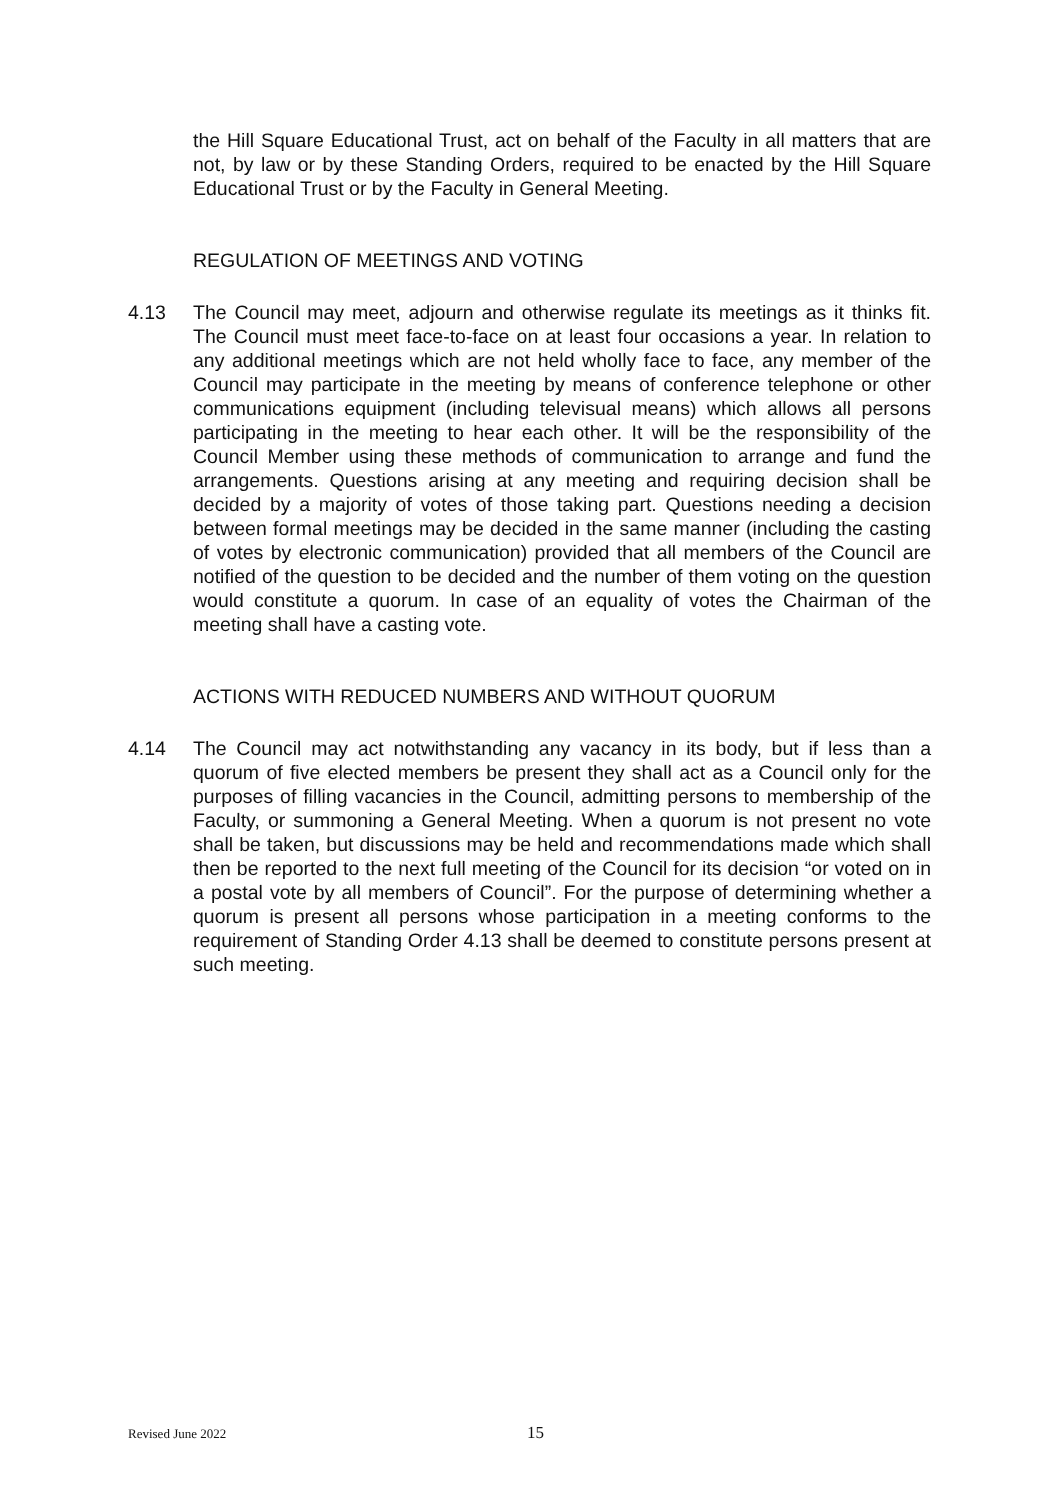the Hill Square Educational Trust, act on behalf of the Faculty in all matters that are not, by law or by these Standing Orders, required to be enacted by the Hill Square Educational Trust or by the Faculty in General Meeting.
REGULATION OF MEETINGS AND VOTING
4.13 The Council may meet, adjourn and otherwise regulate its meetings as it thinks fit. The Council must meet face-to-face on at least four occasions a year. In relation to any additional meetings which are not held wholly face to face, any member of the Council may participate in the meeting by means of conference telephone or other communications equipment (including televisual means) which allows all persons participating in the meeting to hear each other. It will be the responsibility of the Council Member using these methods of communication to arrange and fund the arrangements. Questions arising at any meeting and requiring decision shall be decided by a majority of votes of those taking part. Questions needing a decision between formal meetings may be decided in the same manner (including the casting of votes by electronic communication) provided that all members of the Council are notified of the question to be decided and the number of them voting on the question would constitute a quorum. In case of an equality of votes the Chairman of the meeting shall have a casting vote.
ACTIONS WITH REDUCED NUMBERS AND WITHOUT QUORUM
4.14 The Council may act notwithstanding any vacancy in its body, but if less than a quorum of five elected members be present they shall act as a Council only for the purposes of filling vacancies in the Council, admitting persons to membership of the Faculty, or summoning a General Meeting. When a quorum is not present no vote shall be taken, but discussions may be held and recommendations made which shall then be reported to the next full meeting of the Council for its decision “or voted on in a postal vote by all members of Council”. For the purpose of determining whether a quorum is present all persons whose participation in a meeting conforms to the requirement of Standing Order 4.13 shall be deemed to constitute persons present at such meeting.
Revised June 2022 15